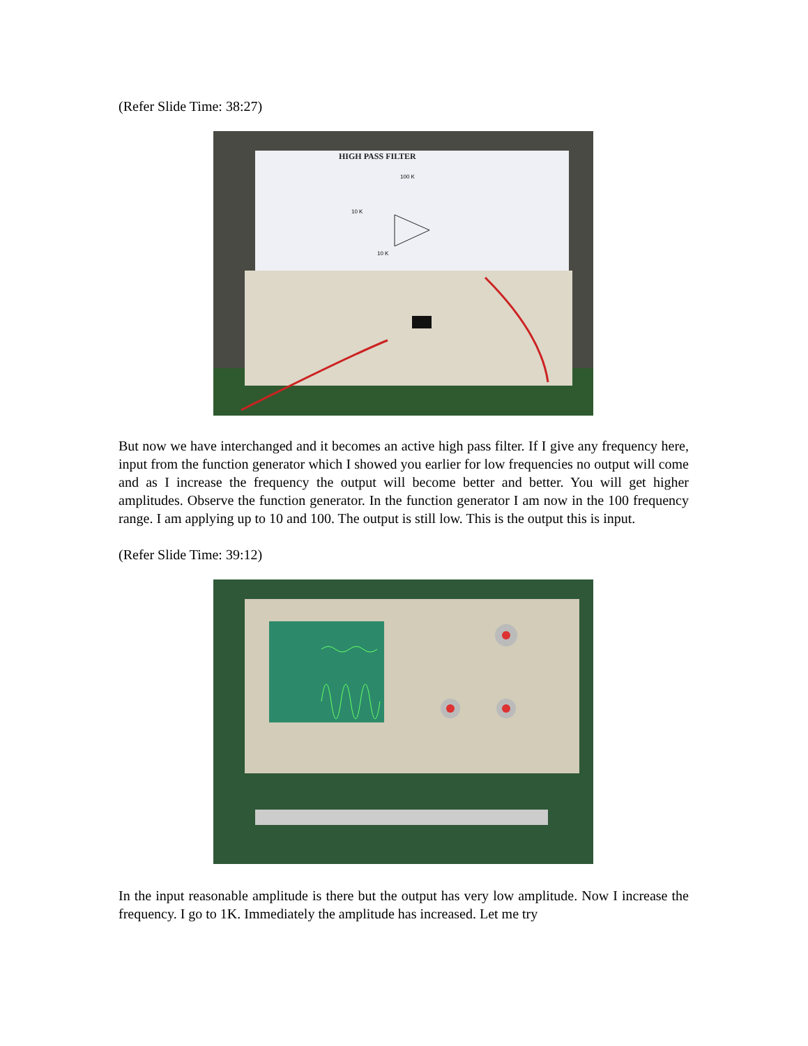(Refer Slide Time: 38:27)
HIGH PASS FILTER
100 K
10 K
10 K
But now we have interchanged and it becomes an active high pass filter. If I give any frequency here, input from the function generator which I showed you earlier for low frequencies no output will come and as I increase the frequency the output will become better and better. You will get higher amplitudes. Observe the function generator. In the function generator I am now in the 100 frequency range. I am applying up to 10 and 100. The output is still low. This is the output this is input.
(Refer Slide Time: 39:12)
In the input reasonable amplitude is there but the output has very low amplitude. Now I increase the frequency. I go to 1K. Immediately the amplitude has increased. Let me try